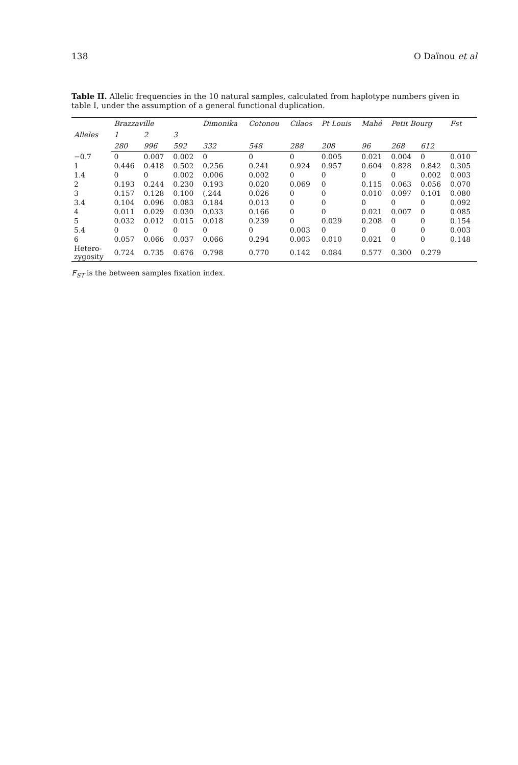138 O Daïnou et al
Table II. Allelic frequencies in the 10 natural samples, calculated from haplotype numbers given in table I, under the assumption of a general functional duplication.
| Alleles | Brazzaville | | | Dimonika | Cotonou | Cilaos | Pt Louis | Mahé | Petit Bourg | | Fst |
| --- | --- | --- | --- | --- | --- | --- | --- | --- | --- | --- | --- |
| | 1 | 2 | 3 | | | | | | | | |
| | 280 | 996 | 592 | 332 | 548 | 288 | 208 | 96 | 268 | 612 | |
| −0.7 | 0 | 0.007 | 0.002 | 0 | 0 | 0 | 0.005 | 0.021 | 0.004 | 0 | 0.010 |
| 1 | 0.446 | 0.418 | 0.502 | 0.256 | 0.241 | 0.924 | 0.957 | 0.604 | 0.828 | 0.842 | 0.305 |
| 1.4 | 0 | 0 | 0.002 | 0.006 | 0.002 | 0 | 0 | 0 | 0 | 0.002 | 0.003 |
| 2 | 0.193 | 0.244 | 0.230 | 0.193 | 0.020 | 0.069 | 0 | 0.115 | 0.063 | 0.056 | 0.070 |
| 3 | 0.157 | 0.128 | 0.100 | (.244 | 0.026 | 0 | 0 | 0.010 | 0.097 | 0.101 | 0.080 |
| 3.4 | 0.104 | 0.096 | 0.083 | 0.184 | 0.013 | 0 | 0 | 0 | 0 | 0 | 0.092 |
| 4 | 0.011 | 0.029 | 0.030 | 0.033 | 0.166 | 0 | 0 | 0.021 | 0.007 | 0 | 0.085 |
| 5 | 0.032 | 0.012 | 0.015 | 0.018 | 0.239 | 0 | 0.029 | 0.208 | 0 | 0 | 0.154 |
| 5.4 | 0 | 0 | 0 | 0 | 0 | 0.003 | 0 | 0 | 0 | 0 | 0.003 |
| 6 | 0.057 | 0.066 | 0.037 | 0.066 | 0.294 | 0.003 | 0.010 | 0.021 | 0 | 0 | 0.148 |
| Hetero- zygosity | 0.724 | 0.735 | 0.676 | 0.798 | 0.770 | 0.142 | 0.084 | 0.577 | 0.300 | 0.279 | |
F<sub>ST</sub> is the between samples fixation index.